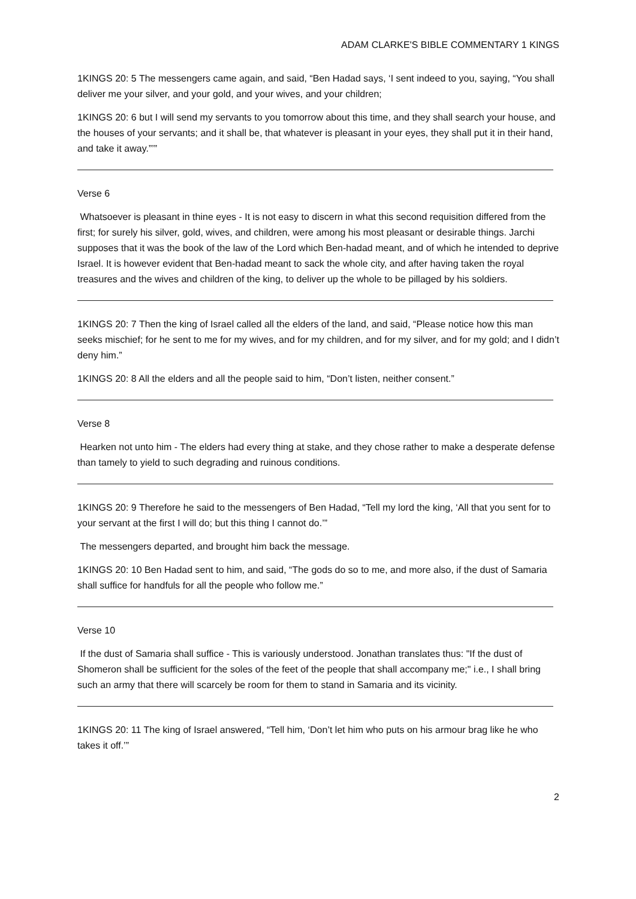ADAM CLARKE'S BIBLE COMMENTARY 1 KINGS
1KINGS 20: 5 The messengers came again, and said, “Ben Hadad says, ‘I sent indeed to you, saying, “You shall deliver me your silver, and your gold, and your wives, and your children;
1KINGS 20: 6 but I will send my servants to you tomorrow about this time, and they shall search your house, and the houses of your servants; and it shall be, that whatever is pleasant in your eyes, they shall put it in their hand, and take it away.”’”
Verse 6
Whatsoever is pleasant in thine eyes - It is not easy to discern in what this second requisition differed from the first; for surely his silver, gold, wives, and children, were among his most pleasant or desirable things. Jarchi supposes that it was the book of the law of the Lord which Ben-hadad meant, and of which he intended to deprive Israel. It is however evident that Ben-hadad meant to sack the whole city, and after having taken the royal treasures and the wives and children of the king, to deliver up the whole to be pillaged by his soldiers.
1KINGS 20: 7 Then the king of Israel called all the elders of the land, and said, “Please notice how this man seeks mischief; for he sent to me for my wives, and for my children, and for my silver, and for my gold; and I didn’t deny him.”
1KINGS 20: 8 All the elders and all the people said to him, “Don’t listen, neither consent.”
Verse 8
Hearken not unto him - The elders had every thing at stake, and they chose rather to make a desperate defense than tamely to yield to such degrading and ruinous conditions.
1KINGS 20: 9 Therefore he said to the messengers of Ben Hadad, “Tell my lord the king, ‘All that you sent for to your servant at the first I will do; but this thing I cannot do.’”
The messengers departed, and brought him back the message.
1KINGS 20: 10 Ben Hadad sent to him, and said, “The gods do so to me, and more also, if the dust of Samaria shall suffice for handfuls for all the people who follow me.”
Verse 10
If the dust of Samaria shall suffice - This is variously understood. Jonathan translates thus: "If the dust of Shomeron shall be sufficient for the soles of the feet of the people that shall accompany me;" i.e., I shall bring such an army that there will scarcely be room for them to stand in Samaria and its vicinity.
1KINGS 20: 11 The king of Israel answered, “Tell him, ‘Don’t let him who puts on his armour brag like he who takes it off.’”
2